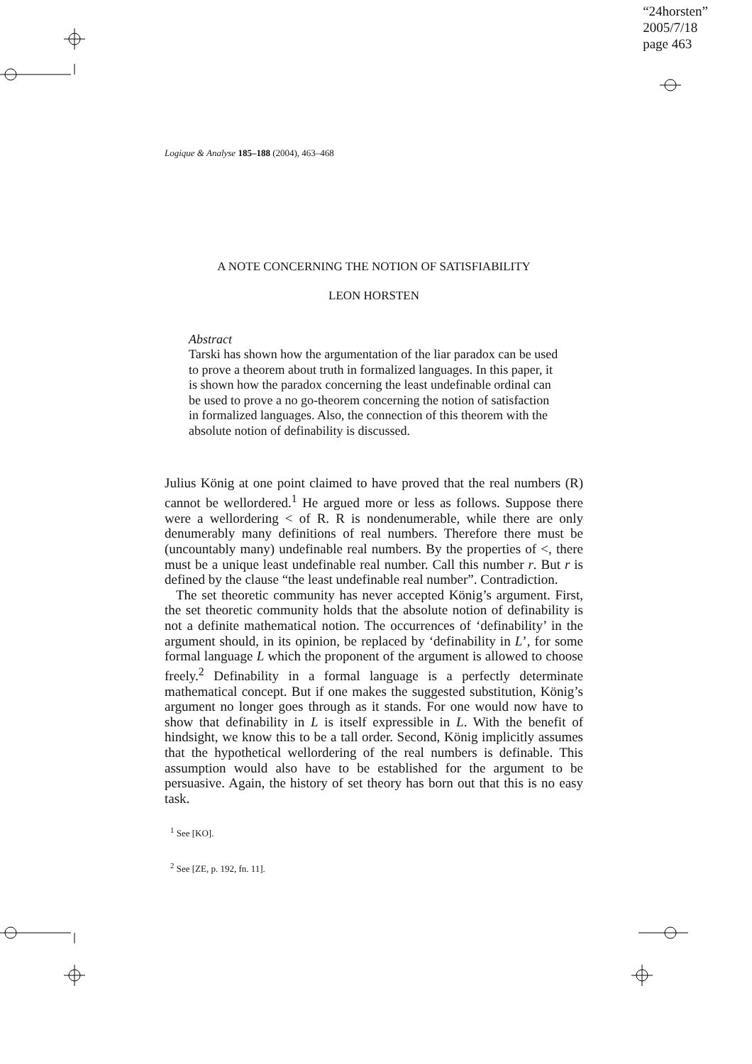“24horsten”
2005/7/18
page 463
Logique & Analyse 185–188 (2004), 463–468
A NOTE CONCERNING THE NOTION OF SATISFIABILITY
LEON HORSTEN
Abstract
Tarski has shown how the argumentation of the liar paradox can be used to prove a theorem about truth in formalized languages. In this paper, it is shown how the paradox concerning the least undefinable ordinal can be used to prove a no go-theorem concerning the notion of satisfaction in formalized languages. Also, the connection of this theorem with the absolute notion of definability is discussed.
Julius König at one point claimed to have proved that the real numbers (R) cannot be wellordered.<sup>1</sup> He argued more or less as follows. Suppose there were a wellordering < of R. R is nondenumerable, while there are only denumerably many definitions of real numbers. Therefore there must be (uncountably many) undefinable real numbers. By the properties of <, there must be a unique least undefinable real number. Call this number r. But r is defined by the clause “the least undefinable real number”. Contradiction.
The set theoretic community has never accepted König’s argument. First, the set theoretic community holds that the absolute notion of definability is not a definite mathematical notion. The occurrences of ‘definability’ in the argument should, in its opinion, be replaced by ‘definability in L’, for some formal language L which the proponent of the argument is allowed to choose freely.<sup>2</sup> Definability in a formal language is a perfectly determinate mathematical concept. But if one makes the suggested substitution, König’s argument no longer goes through as it stands. For one would now have to show that definability in L is itself expressible in L. With the benefit of hindsight, we know this to be a tall order. Second, König implicitly assumes that the hypothetical wellordering of the real numbers is definable. This assumption would also have to be established for the argument to be persuasive. Again, the history of set theory has born out that this is no easy task.
<sup>1</sup> See [KO].
<sup>2</sup> See [ZE, p. 192, fn. 11].